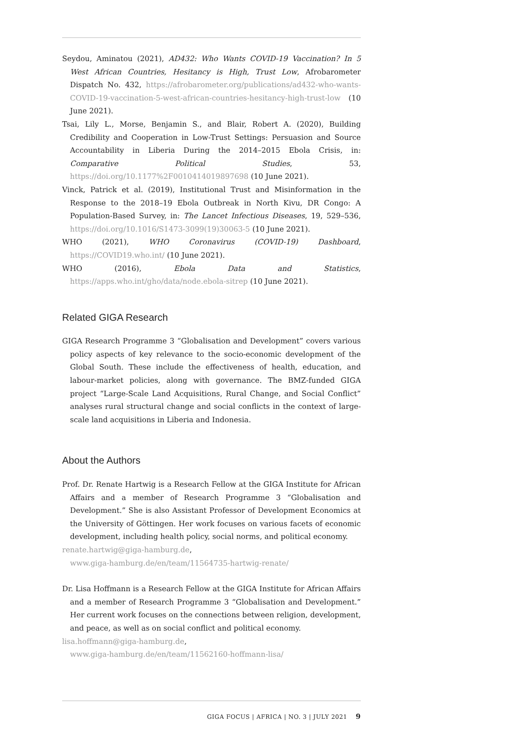Seydou, Aminatou (2021), AD432: Who Wants COVID-19 Vaccination? In 5 West African Countries, Hesitancy is High, Trust Low, Afrobarometer Dispatch No. 432, https://afrobarometer.org/publications/ad432-who-wants-COVID-19-vaccination-5-west-african-countries-hesitancy-high-trust-low (10 June 2021).
Tsai, Lily L., Morse, Benjamin S., and Blair, Robert A. (2020), Building Credibility and Cooperation in Low-Trust Settings: Persuasion and Source Accountability in Liberia During the 2014–2015 Ebola Crisis, in: Comparative Political Studies, 53, https://doi.org/10.1177%2F0010414019897698 (10 June 2021).
Vinck, Patrick et al. (2019), Institutional Trust and Misinformation in the Response to the 2018–19 Ebola Outbreak in North Kivu, DR Congo: A Population-Based Survey, in: The Lancet Infectious Diseases, 19, 529–536, https://doi.org/10.1016/S1473-3099(19)30063-5 (10 June 2021).
WHO (2021), WHO Coronavirus (COVID-19) Dashboard, https://COVID19.who.int/ (10 June 2021).
WHO (2016), Ebola Data and Statistics, https://apps.who.int/gho/data/node.ebola-sitrep (10 June 2021).
Related GIGA Research
GIGA Research Programme 3 “Globalisation and Development” covers various policy aspects of key relevance to the socio-economic development of the Global South. These include the effectiveness of health, education, and labour-market policies, along with governance. The BMZ-funded GIGA project “Large-Scale Land Acquisitions, Rural Change, and Social Conflict” analyses rural structural change and social conflicts in the context of large-scale land acquisitions in Liberia and Indonesia.
About the Authors
Prof. Dr. Renate Hartwig is a Research Fellow at the GIGA Institute for African Affairs and a member of Research Programme 3 “Globalisation and Development.” She is also Assistant Professor of Development Economics at the University of Göttingen. Her work focuses on various facets of economic development, including health policy, social norms, and political economy.
renate.hartwig@giga-hamburg.de,
www.giga-hamburg.de/en/team/11564735-hartwig-renate/
Dr. Lisa Hoffmann is a Research Fellow at the GIGA Institute for African Affairs and a member of Research Programme 3 “Globalisation and Development.” Her current work focuses on the connections between religion, development, and peace, as well as on social conflict and political economy.
lisa.hoffmann@giga-hamburg.de,
www.giga-hamburg.de/en/team/11562160-hoffmann-lisa/
GIGA FOCUS | AFRICA | NO. 3 | JULY 2021 9